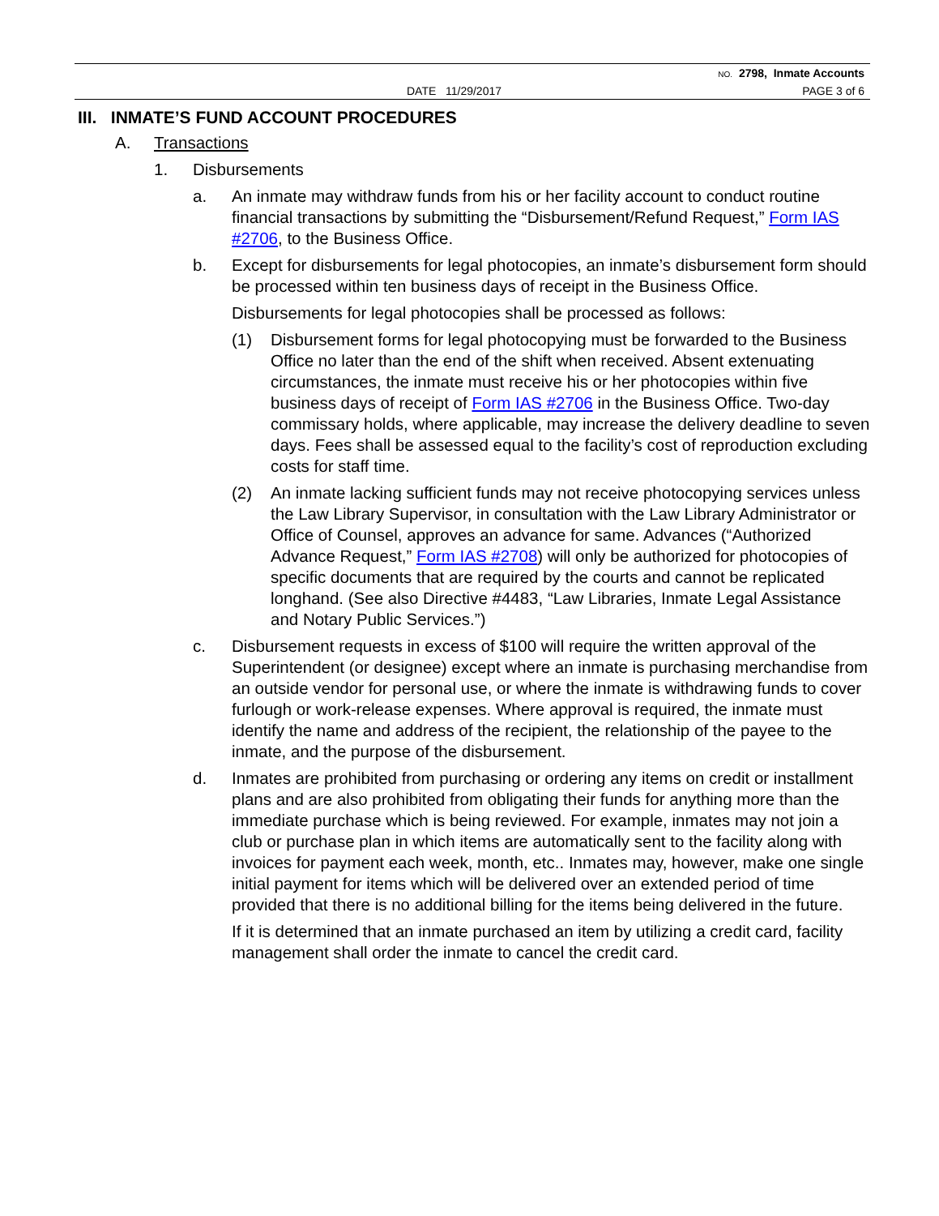NO. 2798, Inmate Accounts
DATE 11/29/2017 PAGE 3 of 6
III. INMATE’S FUND ACCOUNT PROCEDURES
A. Transactions
1. Disbursements
a. An inmate may withdraw funds from his or her facility account to conduct routine financial transactions by submitting the “Disbursement/Refund Request,” Form IAS #2706, to the Business Office.
b. Except for disbursements for legal photocopies, an inmate’s disbursement form should be processed within ten business days of receipt in the Business Office.
Disbursements for legal photocopies shall be processed as follows:
(1) Disbursement forms for legal photocopying must be forwarded to the Business Office no later than the end of the shift when received. Absent extenuating circumstances, the inmate must receive his or her photocopies within five business days of receipt of Form IAS #2706 in the Business Office. Two-day commissary holds, where applicable, may increase the delivery deadline to seven days. Fees shall be assessed equal to the facility’s cost of reproduction excluding costs for staff time.
(2) An inmate lacking sufficient funds may not receive photocopying services unless the Law Library Supervisor, in consultation with the Law Library Administrator or Office of Counsel, approves an advance for same. Advances (“Authorized Advance Request,” Form IAS #2708) will only be authorized for photocopies of specific documents that are required by the courts and cannot be replicated longhand. (See also Directive #4483, “Law Libraries, Inmate Legal Assistance and Notary Public Services.”)
c. Disbursement requests in excess of $100 will require the written approval of the Superintendent (or designee) except where an inmate is purchasing merchandise from an outside vendor for personal use, or where the inmate is withdrawing funds to cover furlough or work-release expenses. Where approval is required, the inmate must identify the name and address of the recipient, the relationship of the payee to the inmate, and the purpose of the disbursement.
d. Inmates are prohibited from purchasing or ordering any items on credit or installment plans and are also prohibited from obligating their funds for anything more than the immediate purchase which is being reviewed. For example, inmates may not join a club or purchase plan in which items are automatically sent to the facility along with invoices for payment each week, month, etc.. Inmates may, however, make one single initial payment for items which will be delivered over an extended period of time provided that there is no additional billing for the items being delivered in the future.
If it is determined that an inmate purchased an item by utilizing a credit card, facility management shall order the inmate to cancel the credit card.